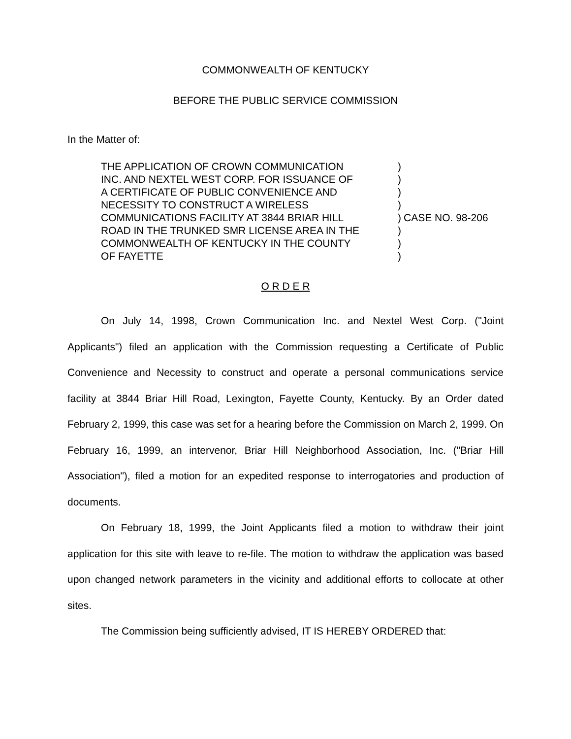COMMONWEALTH OF KENTUCKY
BEFORE THE PUBLIC SERVICE COMMISSION
In the Matter of:
THE APPLICATION OF CROWN COMMUNICATION
INC. AND NEXTEL WEST CORP. FOR ISSUANCE OF
A CERTIFICATE OF PUBLIC CONVENIENCE AND
NECESSITY TO CONSTRUCT A WIRELESS
COMMUNICATIONS FACILITY AT 3844 BRIAR HILL
ROAD IN THE TRUNKED SMR LICENSE AREA IN THE
COMMONWEALTH OF KENTUCKY IN THE COUNTY
OF FAYETTE
)
)
)
)
)
)
)
)
CASE NO. 98-206
O R D E R
On July 14, 1998, Crown Communication Inc. and Nextel West Corp. ("Joint Applicants") filed an application with the Commission requesting a Certificate of Public Convenience and Necessity to construct and operate a personal communications service facility at 3844 Briar Hill Road, Lexington, Fayette County, Kentucky. By an Order dated February 2, 1999, this case was set for a hearing before the Commission on March 2, 1999. On February 16, 1999, an intervenor, Briar Hill Neighborhood Association, Inc. ("Briar Hill Association"), filed a motion for an expedited response to interrogatories and production of documents.
On February 18, 1999, the Joint Applicants filed a motion to withdraw their joint application for this site with leave to re-file. The motion to withdraw the application was based upon changed network parameters in the vicinity and additional efforts to collocate at other sites.
The Commission being sufficiently advised, IT IS HEREBY ORDERED that: